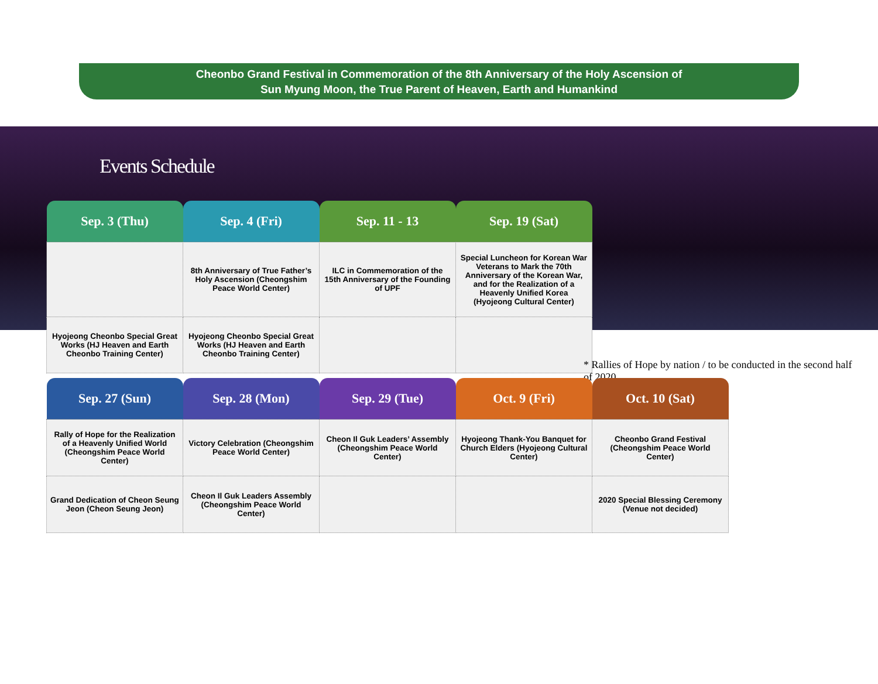Cheonbo Grand Festival in Commemoration of the 8th Anniversary of the Holy Ascension of
Sun Myung Moon, the True Parent of Heaven, Earth and Humankind
Events Schedule
| Sep. 3 (Thu) | Sep. 4 (Fri) | Sep. 11 - 13 | Sep. 19 (Sat) |
| --- | --- | --- | --- |
| | 8th Anniversary of True Father’s Holy Ascension (Cheongshim Peace World Center) | ILC in Commemoration of the 15th Anniversary of the Founding of UPF | Special Luncheon for Korean War Veterans to Mark the 70th Anniversary of the Korean War, and for the Realization of a Heavenly Unified Korea (Hyojeong Cultural Center) |
| Hyojeong Cheonbo Special Great Works (HJ Heaven and Earth Cheonbo Training Center) | Hyojeong Cheonbo Special Great Works (HJ Heaven and Earth Cheonbo Training Center) | | |
* Rallies of Hope by nation / to be conducted in the second half of 2020
| Sep. 27 (Sun) | Sep. 28 (Mon) | Sep. 29 (Tue) | Oct. 9 (Fri) | Oct. 10 (Sat) |
| --- | --- | --- | --- | --- |
| Rally of Hope for the Realization of a Heavenly Unified World (Cheongshim Peace World Center) | Victory Celebration (Cheongshim Peace World Center) | Cheon Il Guk Leaders’ Assembly (Cheongshim Peace World Center) | Hyojeong Thank-You Banquet for Church Elders (Hyojeong Cultural Center) | Cheonbo Grand Festival (Cheongshim Peace World Center) |
| Grand Dedication of Cheon Seung Jeon (Cheon Seung Jeon) | Cheon Il Guk Leaders Assembly (Cheongshim Peace World Center) | | | 2020 Special Blessing Ceremony (Venue not decided) |